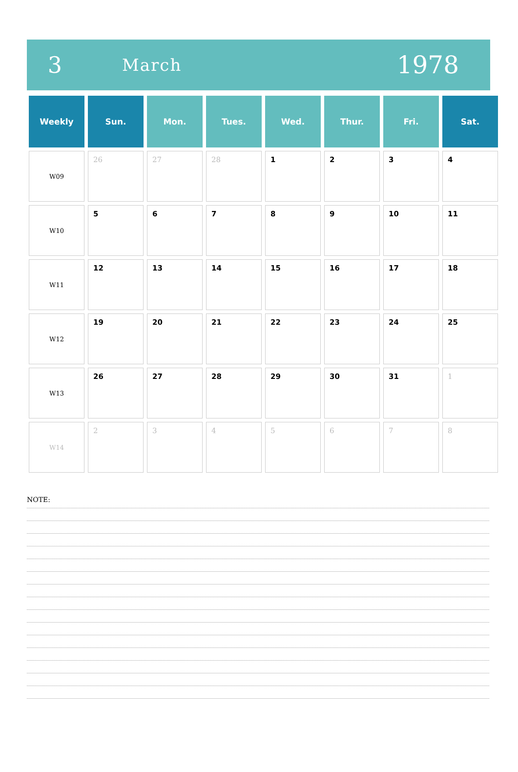3
March
1978
| Weekly | Sun. | Mon. | Tues. | Wed. | Thur. | Fri. | Sat. |
| --- | --- | --- | --- | --- | --- | --- | --- |
| W09 | 26 | 27 | 28 | 1 | 2 | 3 | 4 |
| W10 | 5 | 6 | 7 | 8 | 9 | 10 | 11 |
| W11 | 12 | 13 | 14 | 15 | 16 | 17 | 18 |
| W12 | 19 | 20 | 21 | 22 | 23 | 24 | 25 |
| W13 | 26 | 27 | 28 | 29 | 30 | 31 | 1 |
| W14 | 2 | 3 | 4 | 5 | 6 | 7 | 8 |
NOTE: